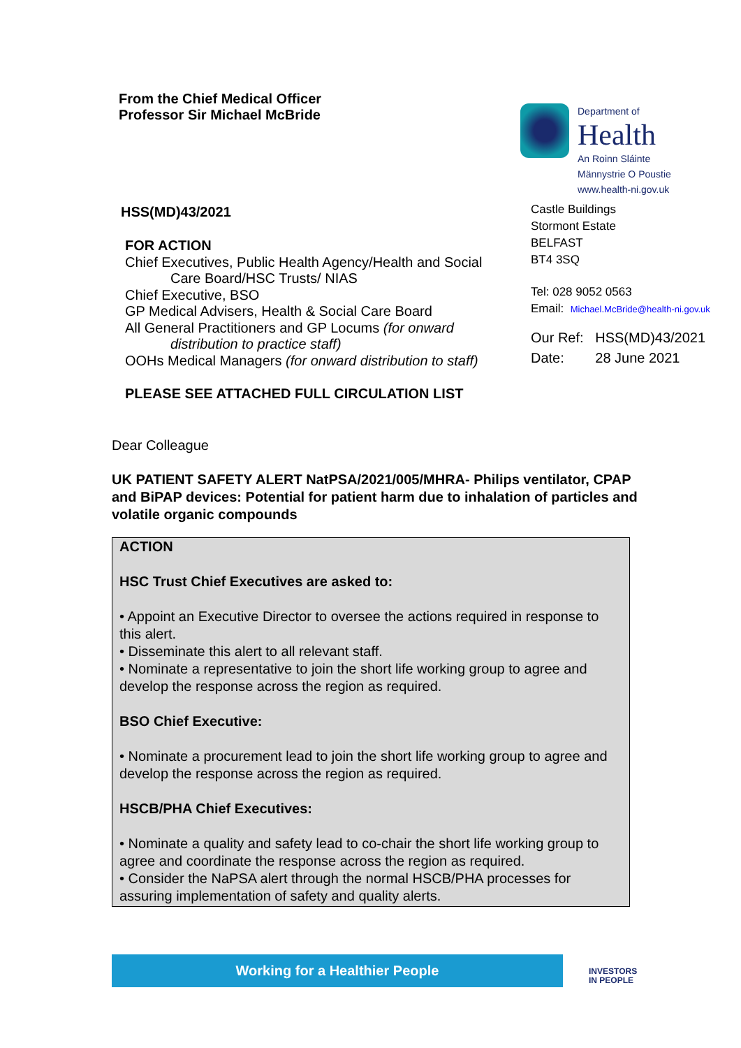From the Chief Medical Officer
Professor Sir Michael McBride
Department of
Health
An Roinn Sláinte
Männystrie O Poustie
www.health-ni.gov.uk
HSS(MD)43/2021
FOR ACTION
Chief Executives, Public Health Agency/Health and Social
Care Board/HSC Trusts/ NIAS
Chief Executive, BSO
GP Medical Advisers, Health & Social Care Board
All General Practitioners and GP Locums (for onward
distribution to practice staff)
OOHs Medical Managers (for onward distribution to staff)
PLEASE SEE ATTACHED FULL CIRCULATION LIST
Castle Buildings
Stormont Estate
BELFAST
BT4 3SQ
Tel: 028 9052 0563
Email: Michael.McBride@health-ni.gov.uk
Our Ref: HSS(MD)43/2021
Date: 28 June 2021
Dear Colleague
UK PATIENT SAFETY ALERT NatPSA/2021/005/MHRA- Philips ventilator, CPAP and BiPAP devices: Potential for patient harm due to inhalation of particles and volatile organic compounds
ACTION
HSC Trust Chief Executives are asked to:
• Appoint an Executive Director to oversee the actions required in response to this alert.
• Disseminate this alert to all relevant staff.
• Nominate a representative to join the short life working group to agree and develop the response across the region as required.
BSO Chief Executive:
• Nominate a procurement lead to join the short life working group to agree and develop the response across the region as required.
HSCB/PHA Chief Executives:
• Nominate a quality and safety lead to co-chair the short life working group to agree and coordinate the response across the region as required.
• Consider the NaPSA alert through the normal HSCB/PHA processes for assuring implementation of safety and quality alerts.
Working for a Healthier People
INVESTORS
IN PEOPLE